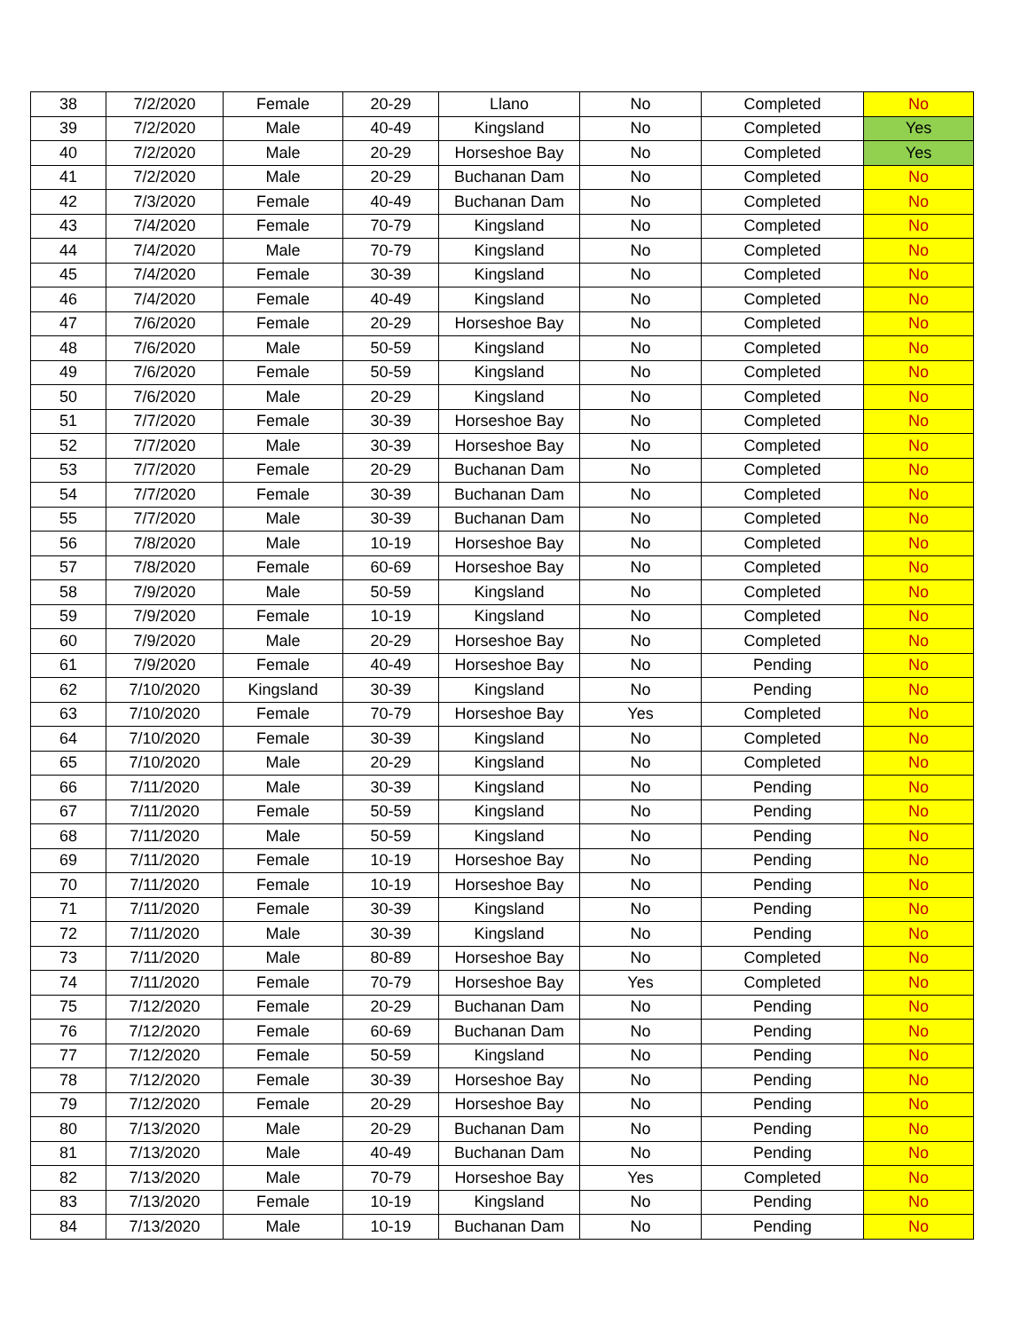| 38 | 7/2/2020 | Female | 20-29 | Llano | No | Completed | No |
| 39 | 7/2/2020 | Male | 40-49 | Kingsland | No | Completed | Yes |
| 40 | 7/2/2020 | Male | 20-29 | Horseshoe Bay | No | Completed | Yes |
| 41 | 7/2/2020 | Male | 20-29 | Buchanan Dam | No | Completed | No |
| 42 | 7/3/2020 | Female | 40-49 | Buchanan Dam | No | Completed | No |
| 43 | 7/4/2020 | Female | 70-79 | Kingsland | No | Completed | No |
| 44 | 7/4/2020 | Male | 70-79 | Kingsland | No | Completed | No |
| 45 | 7/4/2020 | Female | 30-39 | Kingsland | No | Completed | No |
| 46 | 7/4/2020 | Female | 40-49 | Kingsland | No | Completed | No |
| 47 | 7/6/2020 | Female | 20-29 | Horseshoe Bay | No | Completed | No |
| 48 | 7/6/2020 | Male | 50-59 | Kingsland | No | Completed | No |
| 49 | 7/6/2020 | Female | 50-59 | Kingsland | No | Completed | No |
| 50 | 7/6/2020 | Male | 20-29 | Kingsland | No | Completed | No |
| 51 | 7/7/2020 | Female | 30-39 | Horseshoe Bay | No | Completed | No |
| 52 | 7/7/2020 | Male | 30-39 | Horseshoe Bay | No | Completed | No |
| 53 | 7/7/2020 | Female | 20-29 | Buchanan Dam | No | Completed | No |
| 54 | 7/7/2020 | Female | 30-39 | Buchanan Dam | No | Completed | No |
| 55 | 7/7/2020 | Male | 30-39 | Buchanan Dam | No | Completed | No |
| 56 | 7/8/2020 | Male | 10-19 | Horseshoe Bay | No | Completed | No |
| 57 | 7/8/2020 | Female | 60-69 | Horseshoe Bay | No | Completed | No |
| 58 | 7/9/2020 | Male | 50-59 | Kingsland | No | Completed | No |
| 59 | 7/9/2020 | Female | 10-19 | Kingsland | No | Completed | No |
| 60 | 7/9/2020 | Male | 20-29 | Horseshoe Bay | No | Completed | No |
| 61 | 7/9/2020 | Female | 40-49 | Horseshoe Bay | No | Pending | No |
| 62 | 7/10/2020 | Kingsland | 30-39 | Kingsland | No | Pending | No |
| 63 | 7/10/2020 | Female | 70-79 | Horseshoe Bay | Yes | Completed | No |
| 64 | 7/10/2020 | Female | 30-39 | Kingsland | No | Completed | No |
| 65 | 7/10/2020 | Male | 20-29 | Kingsland | No | Completed | No |
| 66 | 7/11/2020 | Male | 30-39 | Kingsland | No | Pending | No |
| 67 | 7/11/2020 | Female | 50-59 | Kingsland | No | Pending | No |
| 68 | 7/11/2020 | Male | 50-59 | Kingsland | No | Pending | No |
| 69 | 7/11/2020 | Female | 10-19 | Horseshoe Bay | No | Pending | No |
| 70 | 7/11/2020 | Female | 10-19 | Horseshoe Bay | No | Pending | No |
| 71 | 7/11/2020 | Female | 30-39 | Kingsland | No | Pending | No |
| 72 | 7/11/2020 | Male | 30-39 | Kingsland | No | Pending | No |
| 73 | 7/11/2020 | Male | 80-89 | Horseshoe Bay | No | Completed | No |
| 74 | 7/11/2020 | Female | 70-79 | Horseshoe Bay | Yes | Completed | No |
| 75 | 7/12/2020 | Female | 20-29 | Buchanan Dam | No | Pending | No |
| 76 | 7/12/2020 | Female | 60-69 | Buchanan Dam | No | Pending | No |
| 77 | 7/12/2020 | Female | 50-59 | Kingsland | No | Pending | No |
| 78 | 7/12/2020 | Female | 30-39 | Horseshoe Bay | No | Pending | No |
| 79 | 7/12/2020 | Female | 20-29 | Horseshoe Bay | No | Pending | No |
| 80 | 7/13/2020 | Male | 20-29 | Buchanan Dam | No | Pending | No |
| 81 | 7/13/2020 | Male | 40-49 | Buchanan Dam | No | Pending | No |
| 82 | 7/13/2020 | Male | 70-79 | Horseshoe Bay | Yes | Completed | No |
| 83 | 7/13/2020 | Female | 10-19 | Kingsland | No | Pending | No |
| 84 | 7/13/2020 | Male | 10-19 | Buchanan Dam | No | Pending | No |